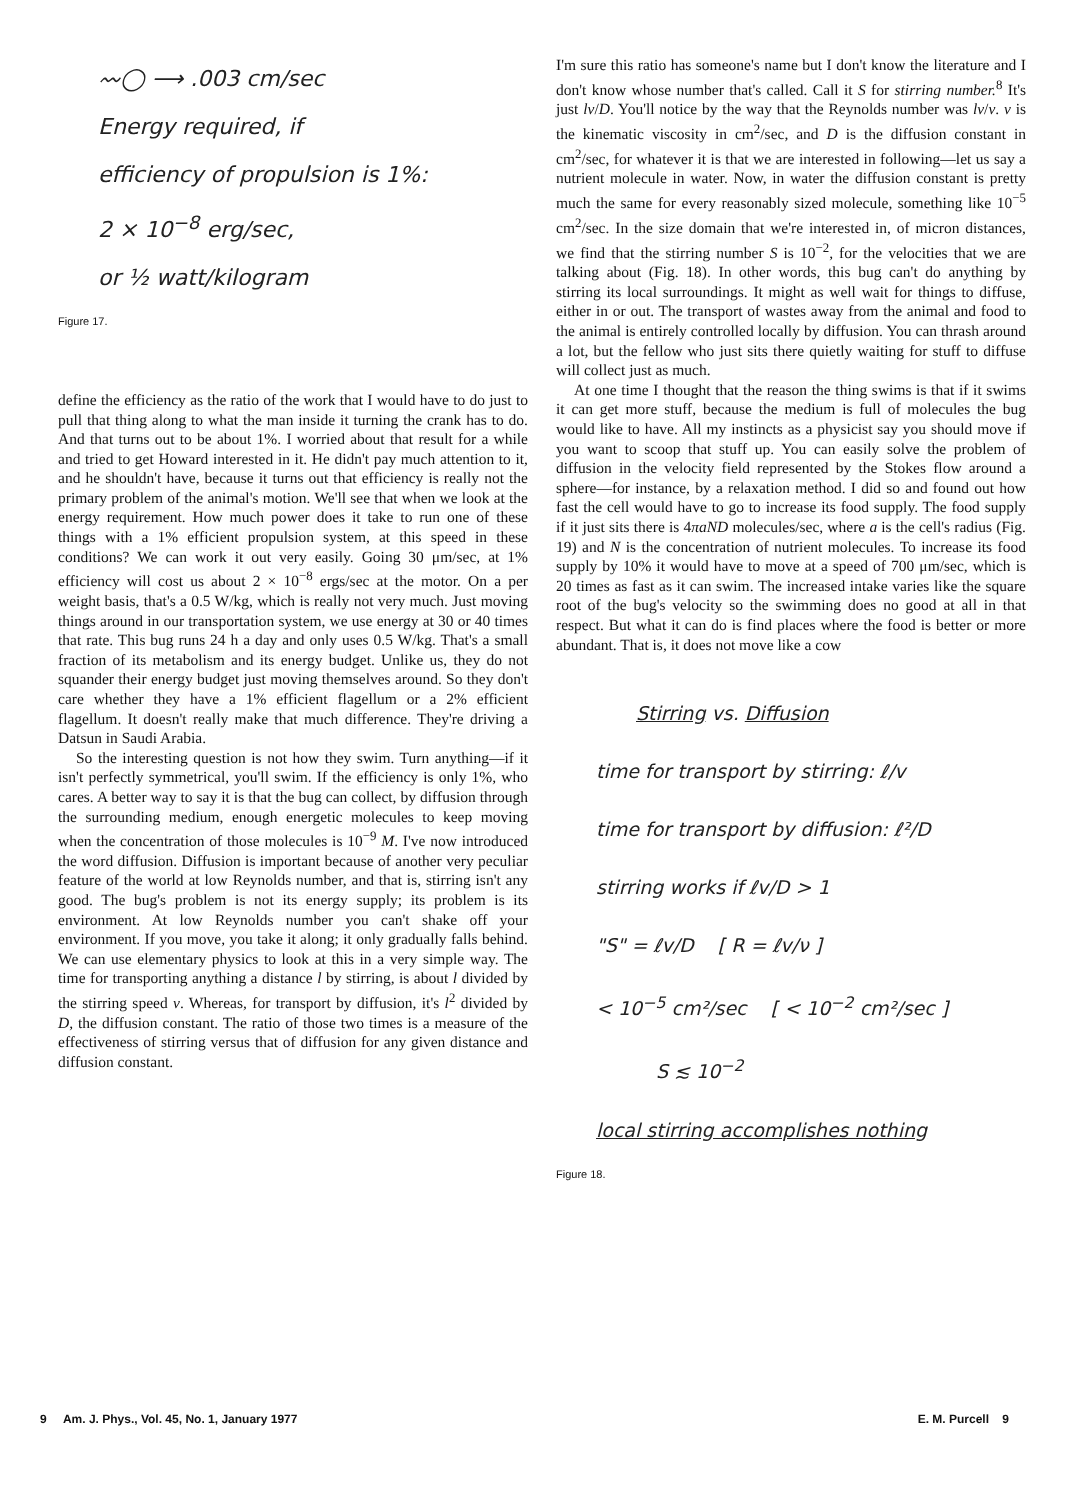〰◯ ⟶ .003 cm/sec
Energy required, if
efficiency of propulsion is 1%:
2 × 10<sup>−8</sup> erg/sec,
or ½ watt/kilogram
Figure 17.
define the efficiency as the ratio of the work that I would have to do just to pull that thing along to what the man inside it turning the crank has to do. And that turns out to be about 1%. I worried about that result for a while and tried to get Howard interested in it. He didn't pay much attention to it, and he shouldn't have, because it turns out that efficiency is really not the primary problem of the animal's motion. We'll see that when we look at the energy requirement. How much power does it take to run one of these things with a 1% efficient propulsion system, at this speed in these conditions? We can work it out very easily. Going 30 μm/sec, at 1% efficiency will cost us about 2 × 10<sup>−8</sup> ergs/sec at the motor. On a per weight basis, that's a 0.5 W/kg, which is really not very much. Just moving things around in our transportation system, we use energy at 30 or 40 times that rate. This bug runs 24 h a day and only uses 0.5 W/kg. That's a small fraction of its metabolism and its energy budget. Unlike us, they do not squander their energy budget just moving themselves around. So they don't care whether they have a 1% efficient flagellum or a 2% efficient flagellum. It doesn't really make that much difference. They're driving a Datsun in Saudi Arabia.
So the interesting question is not how they swim. Turn anything—if it isn't perfectly symmetrical, you'll swim. If the efficiency is only 1%, who cares. A better way to say it is that the bug can collect, by diffusion through the surrounding medium, enough energetic molecules to keep moving when the concentration of those molecules is 10<sup>−9</sup> M. I've now introduced the word diffusion. Diffusion is important because of another very peculiar feature of the world at low Reynolds number, and that is, stirring isn't any good. The bug's problem is not its energy supply; its problem is its environment. At low Reynolds number you can't shake off your environment. If you move, you take it along; it only gradually falls behind. We can use elementary physics to look at this in a very simple way. The time for transporting anything a distance l by stirring, is about l divided by the stirring speed v. Whereas, for transport by diffusion, it's l<sup>2</sup> divided by D, the diffusion constant. The ratio of those two times is a measure of the effectiveness of stirring versus that of diffusion for any given distance and diffusion constant.
I'm sure this ratio has someone's name but I don't know the literature and I don't know whose number that's called. Call it S for stirring number.<sup>8</sup> It's just lv/D. You'll notice by the way that the Reynolds number was lv/ν. ν is the kinematic viscosity in cm<sup>2</sup>/sec, and D is the diffusion constant in cm<sup>2</sup>/sec, for whatever it is that we are interested in following—let us say a nutrient molecule in water. Now, in water the diffusion constant is pretty much the same for every reasonably sized molecule, something like 10<sup>−5</sup> cm<sup>2</sup>/sec. In the size domain that we're interested in, of micron distances, we find that the stirring number S is 10<sup>−2</sup>, for the velocities that we are talking about (Fig. 18). In other words, this bug can't do anything by stirring its local surroundings. It might as well wait for things to diffuse, either in or out. The transport of wastes away from the animal and food to the animal is entirely controlled locally by diffusion. You can thrash around a lot, but the fellow who just sits there quietly waiting for stuff to diffuse will collect just as much.
At one time I thought that the reason the thing swims is that if it swims it can get more stuff, because the medium is full of molecules the bug would like to have. All my instincts as a physicist say you should move if you want to scoop that stuff up. You can easily solve the problem of diffusion in the velocity field represented by the Stokes flow around a sphere—for instance, by a relaxation method. I did so and found out how fast the cell would have to go to increase its food supply. The food supply if it just sits there is 4πaND molecules/sec, where a is the cell's radius (Fig. 19) and N is the concentration of nutrient molecules. To increase its food supply by 10% it would have to move at a speed of 700 μm/sec, which is 20 times as fast as it can swim. The increased intake varies like the square root of the bug's velocity so the swimming does no good at all in that respect. But what it can do is find places where the food is better or more abundant. That is, it does not move like a cow
Stirring vs. Diffusion
time for transport by stirring: ℓ/v
time for transport by diffusion: ℓ²/D
stirring works if ℓv/D > 1
"S" = ℓv/D [ R = ℓv/ν ]
< 10<sup>−5</sup> cm²/sec [ < 10<sup>−2</sup> cm²/sec ]
S ≲ 10<sup>−2</sup>
local stirring accomplishes nothing
Figure 18.
9 Am. J. Phys., Vol. 45, No. 1, January 1977 E. M. Purcell 9